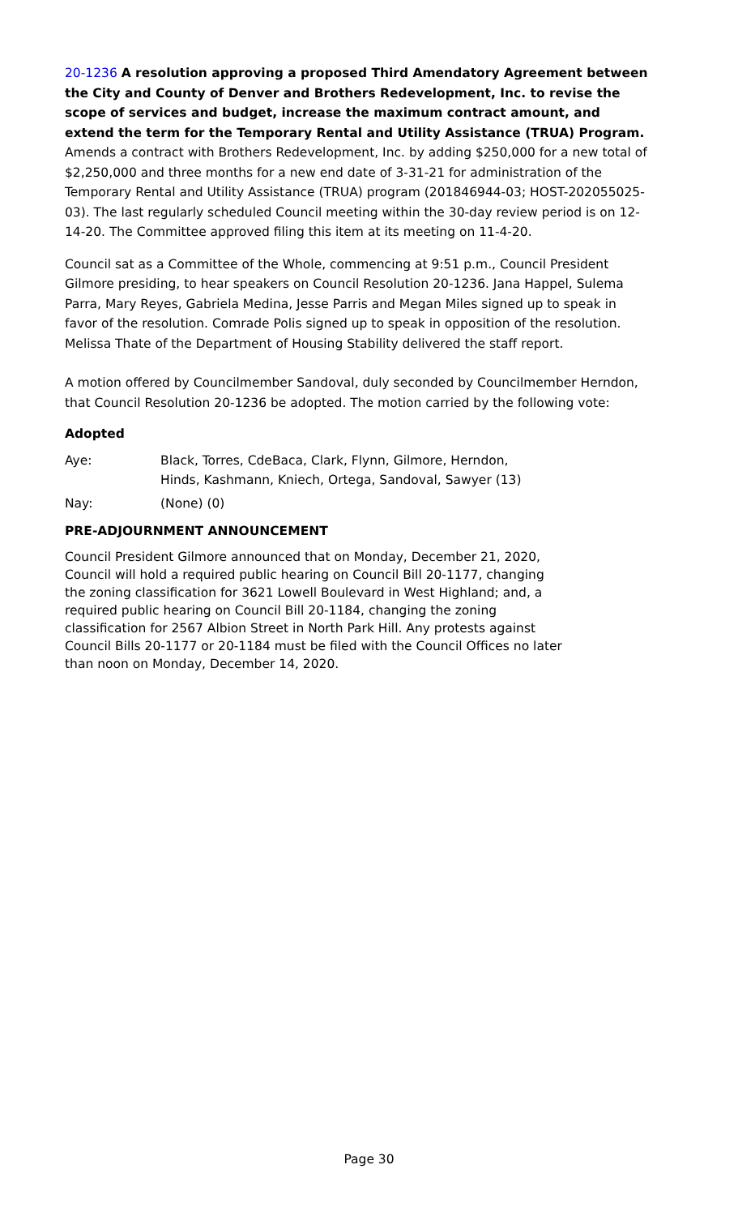20-1236 A resolution approving a proposed Third Amendatory Agreement between the City and County of Denver and Brothers Redevelopment, Inc. to revise the scope of services and budget, increase the maximum contract amount, and extend the term for the Temporary Rental and Utility Assistance (TRUA) Program.
Amends a contract with Brothers Redevelopment, Inc. by adding $250,000 for a new total of $2,250,000 and three months for a new end date of 3-31-21 for administration of the Temporary Rental and Utility Assistance (TRUA) program (201846944-03; HOST-202055025-03). The last regularly scheduled Council meeting within the 30-day review period is on 12-14-20. The Committee approved filing this item at its meeting on 11-4-20.
Council sat as a Committee of the Whole, commencing at 9:51 p.m., Council President Gilmore presiding, to hear speakers on Council Resolution 20-1236. Jana Happel, Sulema Parra, Mary Reyes, Gabriela Medina, Jesse Parris and Megan Miles signed up to speak in favor of the resolution. Comrade Polis signed up to speak in opposition of the resolution. Melissa Thate of the Department of Housing Stability delivered the staff report.
A motion offered by Councilmember Sandoval, duly seconded by Councilmember Herndon, that Council Resolution 20-1236 be adopted. The motion carried by the following vote:
Adopted
Aye: Black, Torres, CdeBaca, Clark, Flynn, Gilmore, Herndon,
Hinds, Kashmann, Kniech, Ortega, Sandoval, Sawyer (13)
Nay: (None) (0)
PRE-ADJOURNMENT ANNOUNCEMENT
Council President Gilmore announced that on Monday, December 21, 2020, Council will hold a required public hearing on Council Bill 20-1177, changing the zoning classification for 3621 Lowell Boulevard in West Highland; and, a required public hearing on Council Bill 20-1184, changing the zoning classification for 2567 Albion Street in North Park Hill. Any protests against Council Bills 20-1177 or 20-1184 must be filed with the Council Offices no later than noon on Monday, December 14, 2020.
Page 30